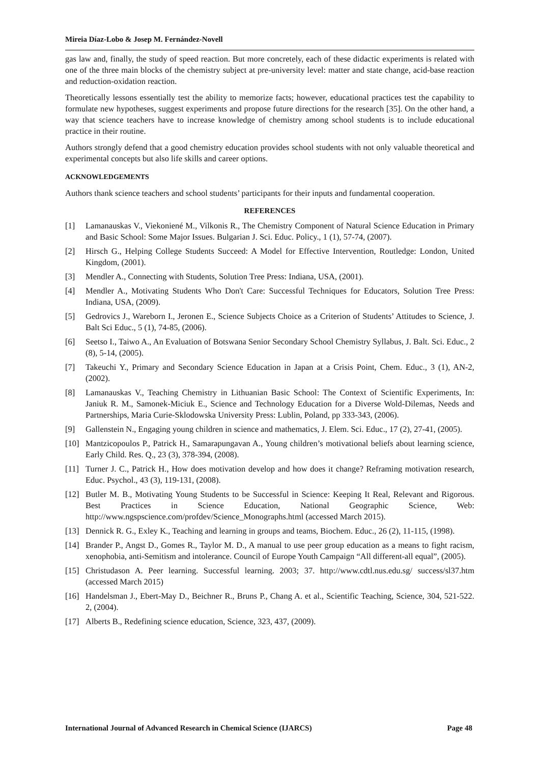Mireia Díaz-Lobo & Josep M. Fernández-Novell
gas law and, finally, the study of speed reaction. But more concretely, each of these didactic experiments is related with one of the three main blocks of the chemistry subject at pre-university level: matter and state change, acid-base reaction and reduction-oxidation reaction.
Theoretically lessons essentially test the ability to memorize facts; however, educational practices test the capability to formulate new hypotheses, suggest experiments and propose future directions for the research [35]. On the other hand, a way that science teachers have to increase knowledge of chemistry among school students is to include educational practice in their routine.
Authors strongly defend that a good chemistry education provides school students with not only valuable theoretical and experimental concepts but also life skills and career options.
ACKNOWLEDGEMENTS
Authors thank science teachers and school students’ participants for their inputs and fundamental cooperation.
REFERENCES
[1] Lamanauskas V., Viekoniené M., Vilkonis R., The Chemistry Component of Natural Science Education in Primary and Basic School: Some Major Issues. Bulgarian J. Sci. Educ. Policy., 1 (1), 57-74, (2007).
[2] Hirsch G., Helping College Students Succeed: A Model for Effective Intervention, Routledge: London, United Kingdom, (2001).
[3] Mendler A., Connecting with Students, Solution Tree Press: Indiana, USA, (2001).
[4] Mendler A., Motivating Students Who Don't Care: Successful Techniques for Educators, Solution Tree Press: Indiana, USA, (2009).
[5] Gedrovics J., Wareborn I., Jeronen E., Science Subjects Choice as a Criterion of Students’ Attitudes to Science, J. Balt Sci Educ., 5 (1), 74-85, (2006).
[6] Seetso I., Taiwo A., An Evaluation of Botswana Senior Secondary School Chemistry Syllabus, J. Balt. Sci. Educ., 2 (8), 5-14, (2005).
[7] Takeuchi Y., Primary and Secondary Science Education in Japan at a Crisis Point, Chem. Educ., 3 (1), AN-2, (2002).
[8] Lamanauskas V., Teaching Chemistry in Lithuanian Basic School: The Context of Scientific Experiments, In: Janiuk R. M., Samonek-Miciuk E., Science and Technology Education for a Diverse Wold-Dilemas, Needs and Partnerships, Maria Curie-Sklodowska University Press: Lublin, Poland, pp 333-343, (2006).
[9] Gallenstein N., Engaging young children in science and mathematics, J. Elem. Sci. Educ., 17 (2), 27-41, (2005).
[10] Mantzicopoulos P., Patrick H., Samarapungavan A., Young children’s motivational beliefs about learning science, Early Child. Res. Q., 23 (3), 378-394, (2008).
[11] Turner J. C., Patrick H., How does motivation develop and how does it change? Reframing motivation research, Educ. Psychol., 43 (3), 119-131, (2008).
[12] Butler M. B., Motivating Young Students to be Successful in Science: Keeping It Real, Relevant and Rigorous. Best Practices in Science Education, National Geographic Science, Web: http://www.ngspscience.com/profdev/Science_Monographs.html (accessed March 2015).
[13] Dennick R. G., Exley K., Teaching and learning in groups and teams, Biochem. Educ., 26 (2), 11-115, (1998).
[14] Brander P., Angst D., Gomes R., Taylor M. D., A manual to use peer group education as a means to fight racism, xenophobia, anti-Semitism and intolerance. Council of Europe Youth Campaign “All different-all equal”, (2005).
[15] Christudason A. Peer learning. Successful learning. 2003; 37. http://www.cdtl.nus.edu.sg/ success/sl37.htm (accessed March 2015)
[16] Handelsman J., Ebert-May D., Beichner R., Bruns P., Chang A. et al., Scientific Teaching, Science, 304, 521-522. 2, (2004).
[17] Alberts B., Redefining science education, Science, 323, 437, (2009).
International Journal of Advanced Research in Chemical Science (IJARCS) Page 48